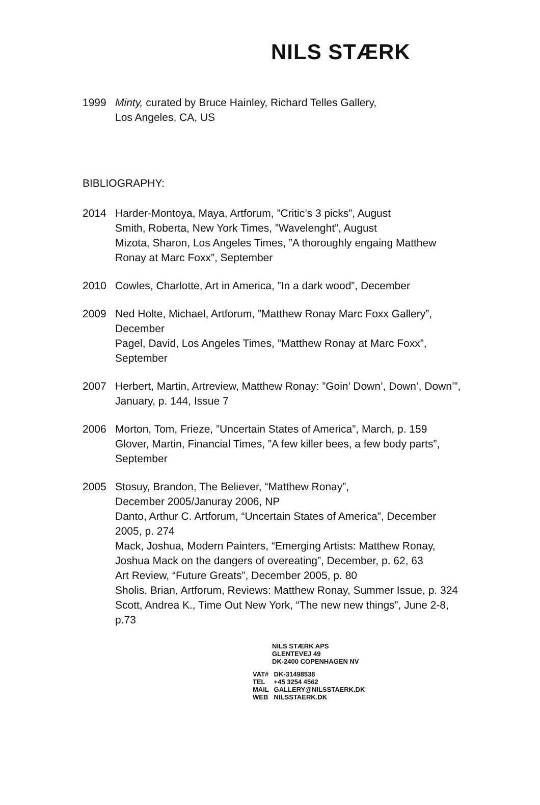NILS STÆRK
1999 Minty, curated by Bruce Hainley, Richard Telles Gallery,
Los Angeles, CA, US
BIBLIOGRAPHY:
2014 Harder-Montoya, Maya, Artforum, ”Critic’s 3 picks”, August
Smith, Roberta, New York Times, ”Wavelenght”, August
Mizota, Sharon, Los Angeles Times, ”A thoroughly engaing Matthew Ronay at Marc Foxx”, September
2010 Cowles, Charlotte, Art in America, ”In a dark wood”, December
2009 Ned Holte, Michael, Artforum, ”Matthew Ronay Marc Foxx Gallery”, December
Pagel, David, Los Angeles Times, ”Matthew Ronay at Marc Foxx”, September
2007 Herbert, Martin, Artreview, Matthew Ronay: ”Goin’ Down’, Down’, Down’”, January, p. 144, Issue 7
2006 Morton, Tom, Frieze, ”Uncertain States of America”, March, p. 159
Glover, Martin, Financial Times, ”A few killer bees, a few body parts”, September
2005 Stosuy, Brandon, The Believer, “Matthew Ronay”,
December 2005/Januray 2006, NP
Danto, Arthur C. Artforum, “Uncertain States of America”, December 2005, p. 274
Mack, Joshua, Modern Painters, “Emerging Artists: Matthew Ronay, Joshua Mack on the dangers of overeating”, December, p. 62, 63
Art Review, “Future Greats”, December 2005, p. 80
Sholis, Brian, Artforum, Reviews: Matthew Ronay, Summer Issue, p. 324
Scott, Andrea K., Time Out New York, “The new new things”, June 2-8, p.73
NILS STÆRK APS
GLENTEVEJ 49
DK-2400 COPENHAGEN NV
VAT# DK-31498538
TEL +45 3254 4562
MAIL GALLERY@NILSSTAERK.DK
WEB NILSSTAERK.DK